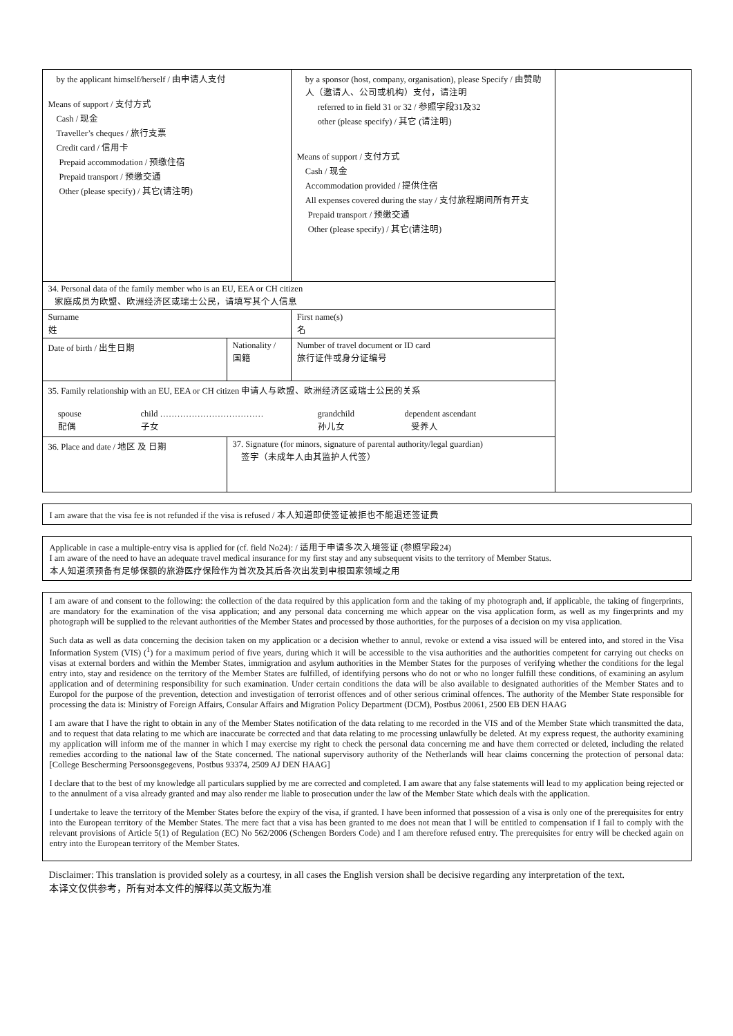| by the applicant himself/herself / 由申请人支付 Means of support / 支付方式 Cash / 现金 Traveller’s cheques / 旅行支票 Credit card / 信用卡 Prepaid accommodation / 预缴住宿 Prepaid transport / 预缴交通 Other (please specify) / 其它(请注明) | | by a sponsor (host, company, organisation), please Specify / 由赞助人（邀请人、公司或机构）支付，请注明 referred to in field 31 or 32 / 参照字段31及32 other (please specify) / 其它 (请注明) Means of support / 支付方式 Cash / 现金 Accommodation provided / 提供住宿 All expenses covered during the stay / 支付旅程期间所有开支 Prepaid transport / 预缴交通 Other (please specify) / 其它(请注明) | | |
| 34. Personal data of the family member who is an EU, EEA or CH citizen 家庭成员为欧盟、欧洲经济区或瑞士公民，请填写其个人信息 | | | | |
| Surname 姓 | | First name(s) 名 | | |
| Date of birth / 出生日期 | Nationality / 国籍 | | Number of travel document or ID card 旅行证件或身分证编号 | |
| 35. Family relationship with an EU, EEA or CH citizen 申请人与欧盟、欧洲经济区或瑞士公民的关系 / spouse 配偶 / child ……………………………… 子女 / grandchild 孙儿女 / dependent ascendant 受养人 / | | | | |
| 36. Place and date / 地区 及 日期 | 37. Signature (for minors, signature of parental authority/legal guardian) 签字（未成年人由其监护人代签） | | | |
I am aware that the visa fee is not refunded if the visa is refused / 本人知道即使签证被拒也不能退还签证费
Applicable in case a multiple-entry visa is applied for (cf. field No24): / 适用于申请多次入境签证 (参照字段24)
I am aware of the need to have an adequate travel medical insurance for my first stay and any subsequent visits to the territory of Member Status.
本人知道须预备有足够保额的旅游医疗保险作为首次及其后各次出发到申根国家领域之用
I am aware of and consent to the following: the collection of the data required by this application form and the taking of my photograph and, if applicable, the taking of fingerprints, are mandatory for the examination of the visa application; and any personal data concerning me which appear on the visa application form, as well as my fingerprints and my photograph will be supplied to the relevant authorities of the Member States and processed by those authorities, for the purposes of a decision on my visa application.
Such data as well as data concerning the decision taken on my application or a decision whether to annul, revoke or extend a visa issued will be entered into, and stored in the Visa Information System (VIS) (<sup>1</sup>) for a maximum period of five years, during which it will be accessible to the visa authorities and the authorities competent for carrying out checks on visas at external borders and within the Member States, immigration and asylum authorities in the Member States for the purposes of verifying whether the conditions for the legal entry into, stay and residence on the territory of the Member States are fulfilled, of identifying persons who do not or who no longer fulfill these conditions, of examining an asylum application and of determining responsibility for such examination. Under certain conditions the data will be also available to designated authorities of the Member States and to Europol for the purpose of the prevention, detection and investigation of terrorist offences and of other serious criminal offences. The authority of the Member State responsible for processing the data is: Ministry of Foreign Affairs, Consular Affairs and Migration Policy Department (DCM), Postbus 20061, 2500 EB DEN HAAG
I am aware that I have the right to obtain in any of the Member States notification of the data relating to me recorded in the VIS and of the Member State which transmitted the data, and to request that data relating to me which are inaccurate be corrected and that data relating to me processing unlawfully be deleted. At my express request, the authority examining my application will inform me of the manner in which I may exercise my right to check the personal data concerning me and have them corrected or deleted, including the related remedies according to the national law of the State concerned. The national supervisory authority of the Netherlands will hear claims concerning the protection of personal data: [College Bescherming Persoonsgegevens, Postbus 93374, 2509 AJ DEN HAAG]
I declare that to the best of my knowledge all particulars supplied by me are corrected and completed. I am aware that any false statements will lead to my application being rejected or to the annulment of a visa already granted and may also render me liable to prosecution under the law of the Member State which deals with the application.
I undertake to leave the territory of the Member States before the expiry of the visa, if granted. I have been informed that possession of a visa is only one of the prerequisites for entry into the European territory of the Member States. The mere fact that a visa has been granted to me does not mean that I will be entitled to compensation if I fail to comply with the relevant provisions of Article 5(1) of Regulation (EC) No 562/2006 (Schengen Borders Code) and I am therefore refused entry. The prerequisites for entry will be checked again on entry into the European territory of the Member States.
Disclaimer: This translation is provided solely as a courtesy, in all cases the English version shall be decisive regarding any interpretation of the text.
本译文仅供参考，所有对本文件的解释以英文版为准